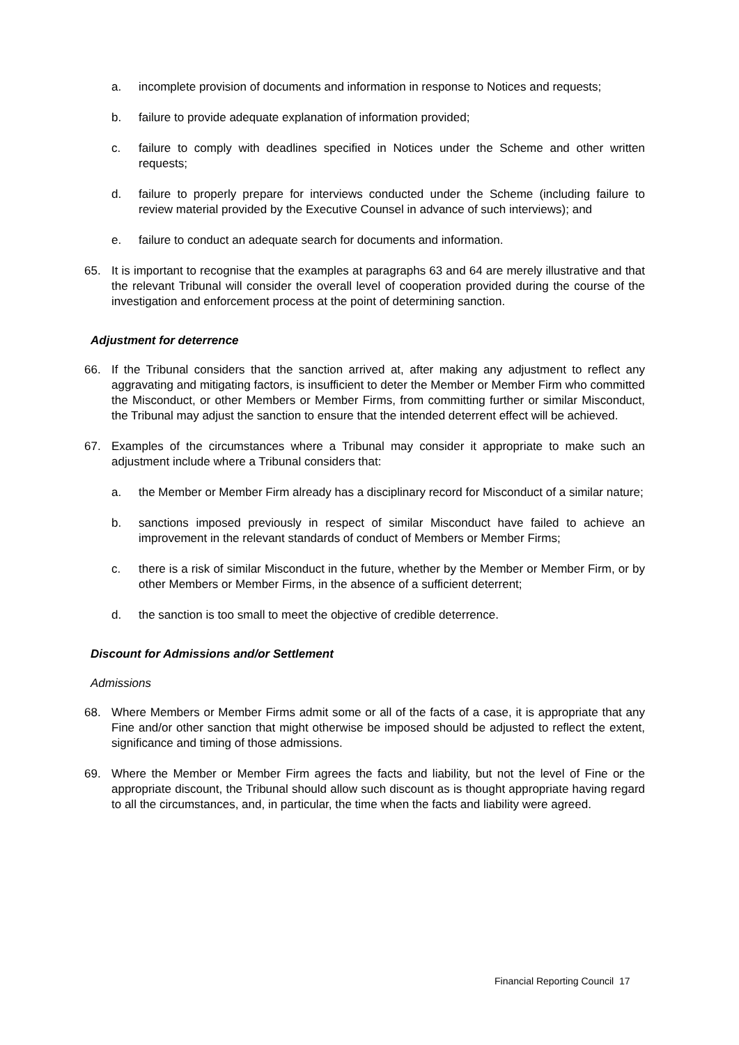a. incomplete provision of documents and information in response to Notices and requests;
b. failure to provide adequate explanation of information provided;
c. failure to comply with deadlines specified in Notices under the Scheme and other written requests;
d. failure to properly prepare for interviews conducted under the Scheme (including failure to review material provided by the Executive Counsel in advance of such interviews); and
e. failure to conduct an adequate search for documents and information.
65. It is important to recognise that the examples at paragraphs 63 and 64 are merely illustrative and that the relevant Tribunal will consider the overall level of cooperation provided during the course of the investigation and enforcement process at the point of determining sanction.
Adjustment for deterrence
66. If the Tribunal considers that the sanction arrived at, after making any adjustment to reflect any aggravating and mitigating factors, is insufficient to deter the Member or Member Firm who committed the Misconduct, or other Members or Member Firms, from committing further or similar Misconduct, the Tribunal may adjust the sanction to ensure that the intended deterrent effect will be achieved.
67. Examples of the circumstances where a Tribunal may consider it appropriate to make such an adjustment include where a Tribunal considers that:
a. the Member or Member Firm already has a disciplinary record for Misconduct of a similar nature;
b. sanctions imposed previously in respect of similar Misconduct have failed to achieve an improvement in the relevant standards of conduct of Members or Member Firms;
c. there is a risk of similar Misconduct in the future, whether by the Member or Member Firm, or by other Members or Member Firms, in the absence of a sufficient deterrent;
d. the sanction is too small to meet the objective of credible deterrence.
Discount for Admissions and/or Settlement
Admissions
68. Where Members or Member Firms admit some or all of the facts of a case, it is appropriate that any Fine and/or other sanction that might otherwise be imposed should be adjusted to reflect the extent, significance and timing of those admissions.
69. Where the Member or Member Firm agrees the facts and liability, but not the level of Fine or the appropriate discount, the Tribunal should allow such discount as is thought appropriate having regard to all the circumstances, and, in particular, the time when the facts and liability were agreed.
Financial Reporting Council 17